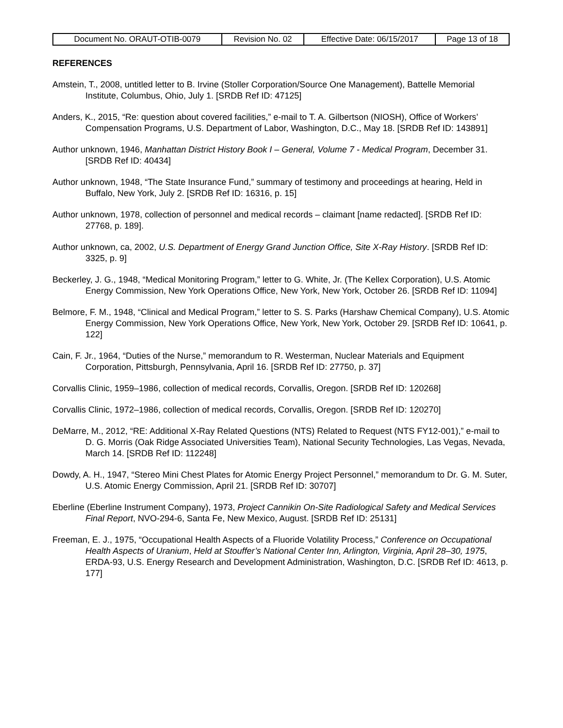| Document No. ORAUT-OTIB-0079 | Revision No. 02 | Effective Date: 06/15/2017 | Page 13 of 18 |
REFERENCES
Amstein, T., 2008, untitled letter to B. Irvine (Stoller Corporation/Source One Management), Battelle Memorial Institute, Columbus, Ohio, July 1. [SRDB Ref ID: 47125]
Anders, K., 2015, “Re: question about covered facilities,” e-mail to T. A. Gilbertson (NIOSH), Office of Workers’ Compensation Programs, U.S. Department of Labor, Washington, D.C., May 18. [SRDB Ref ID: 143891]
Author unknown, 1946, Manhattan District History Book I – General, Volume 7 - Medical Program, December 31. [SRDB Ref ID: 40434]
Author unknown, 1948, “The State Insurance Fund,” summary of testimony and proceedings at hearing, Held in Buffalo, New York, July 2. [SRDB Ref ID: 16316, p. 15]
Author unknown, 1978, collection of personnel and medical records – claimant [name redacted]. [SRDB Ref ID: 27768, p. 189].
Author unknown, ca, 2002, U.S. Department of Energy Grand Junction Office, Site X-Ray History. [SRDB Ref ID: 3325, p. 9]
Beckerley, J. G., 1948, “Medical Monitoring Program,” letter to G. White, Jr. (The Kellex Corporation), U.S. Atomic Energy Commission, New York Operations Office, New York, New York, October 26. [SRDB Ref ID: 11094]
Belmore, F. M., 1948, “Clinical and Medical Program,” letter to S. S. Parks (Harshaw Chemical Company), U.S. Atomic Energy Commission, New York Operations Office, New York, New York, October 29. [SRDB Ref ID: 10641, p. 122]
Cain, F. Jr., 1964, “Duties of the Nurse,” memorandum to R. Westerman, Nuclear Materials and Equipment Corporation, Pittsburgh, Pennsylvania, April 16. [SRDB Ref ID: 27750, p. 37]
Corvallis Clinic, 1959–1986, collection of medical records, Corvallis, Oregon. [SRDB Ref ID: 120268]
Corvallis Clinic, 1972–1986, collection of medical records, Corvallis, Oregon. [SRDB Ref ID: 120270]
DeMarre, M., 2012, “RE: Additional X-Ray Related Questions (NTS) Related to Request (NTS FY12-001),” e-mail to D. G. Morris (Oak Ridge Associated Universities Team), National Security Technologies, Las Vegas, Nevada, March 14. [SRDB Ref ID: 112248]
Dowdy, A. H., 1947, “Stereo Mini Chest Plates for Atomic Energy Project Personnel,” memorandum to Dr. G. M. Suter, U.S. Atomic Energy Commission, April 21. [SRDB Ref ID: 30707]
Eberline (Eberline Instrument Company), 1973, Project Cannikin On-Site Radiological Safety and Medical Services Final Report, NVO-294-6, Santa Fe, New Mexico, August. [SRDB Ref ID: 25131]
Freeman, E. J., 1975, “Occupational Health Aspects of a Fluoride Volatility Process,” Conference on Occupational Health Aspects of Uranium, Held at Stouffer’s National Center Inn, Arlington, Virginia, April 28–30, 1975, ERDA-93, U.S. Energy Research and Development Administration, Washington, D.C. [SRDB Ref ID: 4613, p. 177]